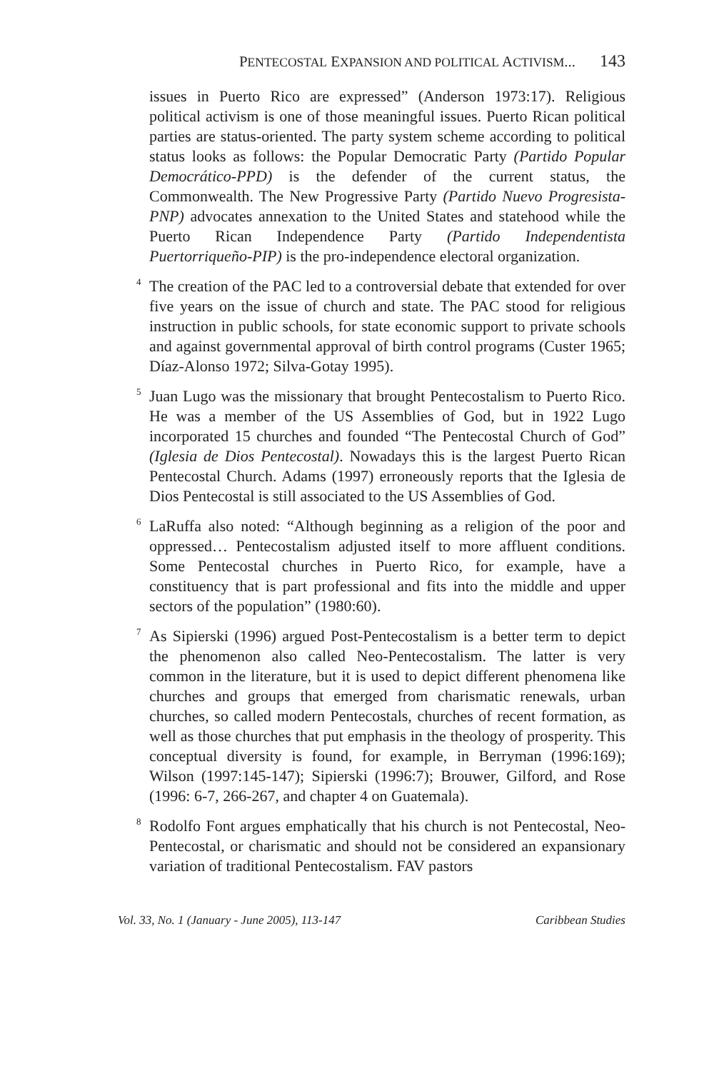PENTECOSTAL EXPANSION AND POLITICAL ACTIVISM... 143
issues in Puerto Rico are expressed” (Anderson 1973:17). Religious political activism is one of those meaningful issues. Puerto Rican political parties are status-oriented. The party system scheme according to political status looks as follows: the Popular Democratic Party (Partido Popular Democrático-PPD) is the defender of the current status, the Commonwealth. The New Progressive Party (Partido Nuevo Progresista-PNP) advocates annexation to the United States and statehood while the Puerto Rican Independence Party (Partido Independentista Puertorriqueño-PIP) is the pro-independence electoral organization.
<sup>4</sup>
The creation of the PAC led to a controversial debate that extended for over five years on the issue of church and state. The PAC stood for religious instruction in public schools, for state economic support to private schools and against governmental approval of birth control programs (Custer 1965; Díaz-Alonso 1972; Silva-Gotay 1995).
<sup>5</sup>
Juan Lugo was the missionary that brought Pentecostalism to Puerto Rico. He was a member of the US Assemblies of God, but in 1922 Lugo incorporated 15 churches and founded “The Pentecostal Church of God” (Iglesia de Dios Pentecostal). Nowadays this is the largest Puerto Rican Pentecostal Church. Adams (1997) erroneously reports that the Iglesia de Dios Pentecostal is still associated to the US Assemblies of God.
<sup>6</sup>
LaRuffa also noted: “Although beginning as a religion of the poor and oppressed… Pentecostalism adjusted itself to more affluent conditions. Some Pentecostal churches in Puerto Rico, for example, have a constituency that is part professional and fits into the middle and upper sectors of the population” (1980:60).
<sup>7</sup>
As Sipierski (1996) argued Post-Pentecostalism is a better term to depict the phenomenon also called Neo-Pentecostalism. The latter is very common in the literature, but it is used to depict different phenomena like churches and groups that emerged from charismatic renewals, urban churches, so called modern Pentecostals, churches of recent formation, as well as those churches that put emphasis in the theology of prosperity. This conceptual diversity is found, for example, in Berryman (1996:169); Wilson (1997:145-147); Sipierski (1996:7); Brouwer, Gilford, and Rose (1996: 6-7, 266-267, and chapter 4 on Guatemala).
<sup>8</sup>
Rodolfo Font argues emphatically that his church is not Pentecostal, Neo-Pentecostal, or charismatic and should not be considered an expansionary variation of traditional Pentecostalism. FAV pastors
Vol. 33, No. 1 (January - June 2005), 113-147 Caribbean Studies